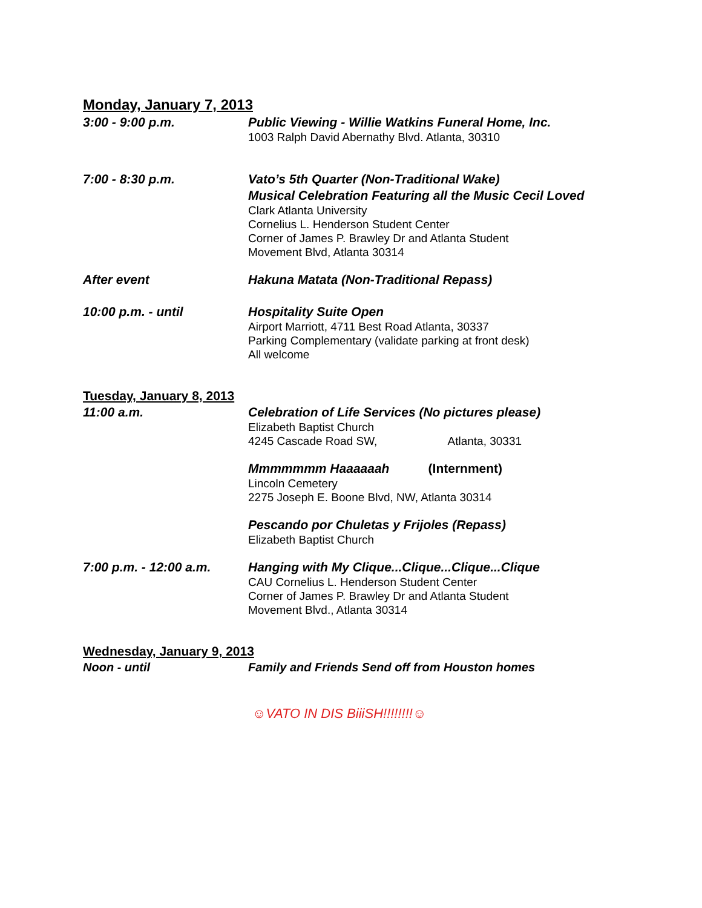Monday, January 7, 2013
3:00 - 9:00 p.m.
Public Viewing - Willie Watkins Funeral Home, Inc.
1003 Ralph David Abernathy Blvd. Atlanta, 30310
7:00 - 8:30 p.m.
Vato’s 5th Quarter (Non-Traditional Wake)
Musical Celebration Featuring all the Music Cecil Loved
Clark Atlanta University
Cornelius L. Henderson Student Center
Corner of James P. Brawley Dr and Atlanta Student
Movement Blvd, Atlanta 30314
After event
Hakuna Matata (Non-Traditional Repass)
10:00 p.m. - until
Hospitality Suite Open
Airport Marriott, 4711 Best Road Atlanta, 30337
Parking Complementary (validate parking at front desk)
All welcome
Tuesday, January 8, 2013
11:00 a.m.
Celebration of Life Services (No pictures please)
Elizabeth Baptist Church
4245 Cascade Road SW, Atlanta, 30331
Mmmmmmm Haaaaaah (Internment)
Lincoln Cemetery
2275 Joseph E. Boone Blvd, NW, Atlanta 30314
Pescando por Chuletas y Frijoles (Repass)
Elizabeth Baptist Church
7:00 p.m. - 12:00 a.m.
Hanging with My Clique...Clique...Clique...Clique
CAU Cornelius L. Henderson Student Center
Corner of James P. Brawley Dr and Atlanta Student
Movement Blvd., Atlanta 30314
Wednesday, January 9, 2013
Noon - until
Family and Friends Send off from Houston homes
☺VATO IN DIS BiiiSH!!!!!!!!☺